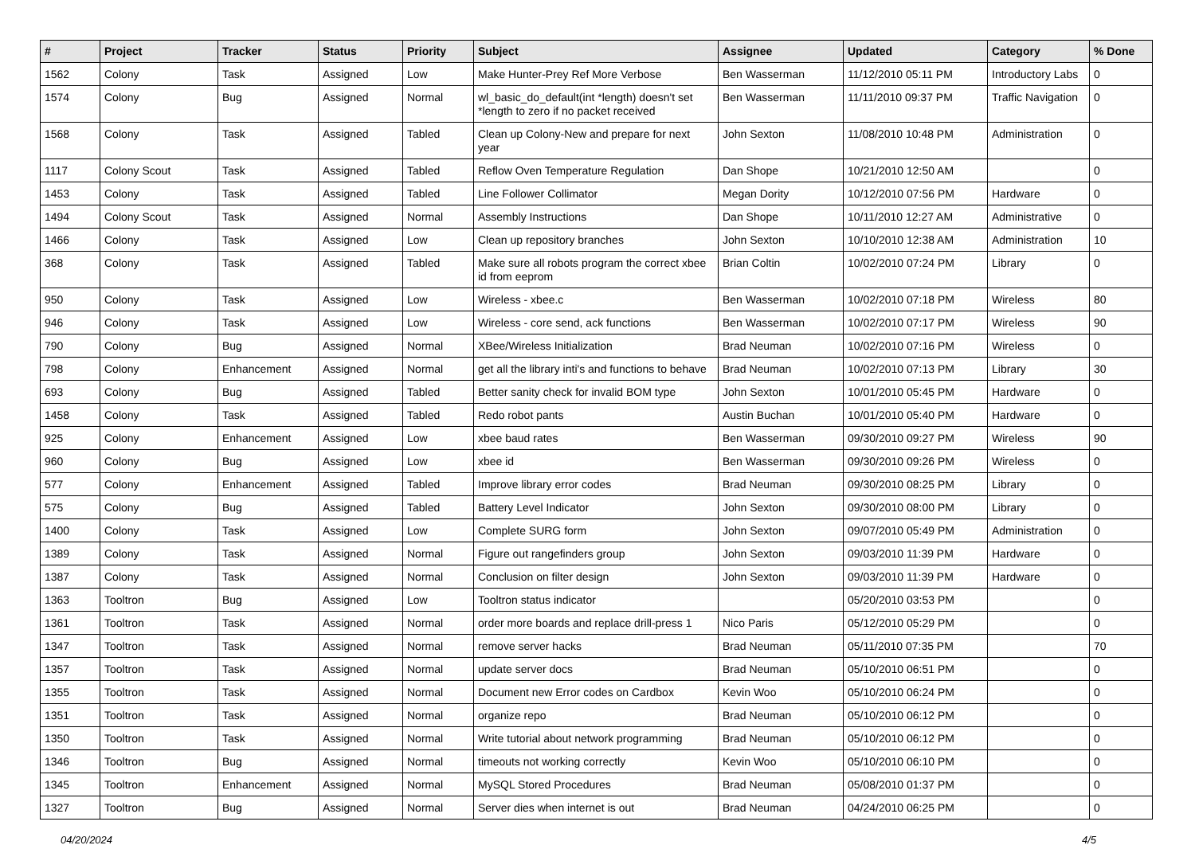| # | Project | Tracker | Status | Priority | Subject | Assignee | Updated | Category | % Done |
| --- | --- | --- | --- | --- | --- | --- | --- | --- | --- |
| 1562 | Colony | Task | Assigned | Low | Make Hunter-Prey Ref More Verbose | Ben Wasserman | 11/12/2010 05:11 PM | Introductory Labs | 0 |
| 1574 | Colony | Bug | Assigned | Normal | wl_basic_do_default(int *length) doesn't set *length to zero if no packet received | Ben Wasserman | 11/11/2010 09:37 PM | Traffic Navigation | 0 |
| 1568 | Colony | Task | Assigned | Tabled | Clean up Colony-New and prepare for next year | John Sexton | 11/08/2010 10:48 PM | Administration | 0 |
| 1117 | Colony Scout | Task | Assigned | Tabled | Reflow Oven Temperature Regulation | Dan Shope | 10/21/2010 12:50 AM | | 0 |
| 1453 | Colony | Task | Assigned | Tabled | Line Follower Collimator | Megan Dority | 10/12/2010 07:56 PM | Hardware | 0 |
| 1494 | Colony Scout | Task | Assigned | Normal | Assembly Instructions | Dan Shope | 10/11/2010 12:27 AM | Administrative | 0 |
| 1466 | Colony | Task | Assigned | Low | Clean up repository branches | John Sexton | 10/10/2010 12:38 AM | Administration | 10 |
| 368 | Colony | Task | Assigned | Tabled | Make sure all robots program the correct xbee id from eeprom | Brian Coltin | 10/02/2010 07:24 PM | Library | 0 |
| 950 | Colony | Task | Assigned | Low | Wireless - xbee.c | Ben Wasserman | 10/02/2010 07:18 PM | Wireless | 80 |
| 946 | Colony | Task | Assigned | Low | Wireless - core send, ack functions | Ben Wasserman | 10/02/2010 07:17 PM | Wireless | 90 |
| 790 | Colony | Bug | Assigned | Normal | XBee/Wireless Initialization | Brad Neuman | 10/02/2010 07:16 PM | Wireless | 0 |
| 798 | Colony | Enhancement | Assigned | Normal | get all the library inti's and functions to behave | Brad Neuman | 10/02/2010 07:13 PM | Library | 30 |
| 693 | Colony | Bug | Assigned | Tabled | Better sanity check for invalid BOM type | John Sexton | 10/01/2010 05:45 PM | Hardware | 0 |
| 1458 | Colony | Task | Assigned | Tabled | Redo robot pants | Austin Buchan | 10/01/2010 05:40 PM | Hardware | 0 |
| 925 | Colony | Enhancement | Assigned | Low | xbee baud rates | Ben Wasserman | 09/30/2010 09:27 PM | Wireless | 90 |
| 960 | Colony | Bug | Assigned | Low | xbee id | Ben Wasserman | 09/30/2010 09:26 PM | Wireless | 0 |
| 577 | Colony | Enhancement | Assigned | Tabled | Improve library error codes | Brad Neuman | 09/30/2010 08:25 PM | Library | 0 |
| 575 | Colony | Bug | Assigned | Tabled | Battery Level Indicator | John Sexton | 09/30/2010 08:00 PM | Library | 0 |
| 1400 | Colony | Task | Assigned | Low | Complete SURG form | John Sexton | 09/07/2010 05:49 PM | Administration | 0 |
| 1389 | Colony | Task | Assigned | Normal | Figure out rangefinders group | John Sexton | 09/03/2010 11:39 PM | Hardware | 0 |
| 1387 | Colony | Task | Assigned | Normal | Conclusion on filter design | John Sexton | 09/03/2010 11:39 PM | Hardware | 0 |
| 1363 | Tooltron | Bug | Assigned | Low | Tooltron status indicator | | 05/20/2010 03:53 PM | | 0 |
| 1361 | Tooltron | Task | Assigned | Normal | order more boards and replace drill-press 1 | Nico Paris | 05/12/2010 05:29 PM | | 0 |
| 1347 | Tooltron | Task | Assigned | Normal | remove server hacks | Brad Neuman | 05/11/2010 07:35 PM | | 70 |
| 1357 | Tooltron | Task | Assigned | Normal | update server docs | Brad Neuman | 05/10/2010 06:51 PM | | 0 |
| 1355 | Tooltron | Task | Assigned | Normal | Document new Error codes on Cardbox | Kevin Woo | 05/10/2010 06:24 PM | | 0 |
| 1351 | Tooltron | Task | Assigned | Normal | organize repo | Brad Neuman | 05/10/2010 06:12 PM | | 0 |
| 1350 | Tooltron | Task | Assigned | Normal | Write tutorial about network programming | Brad Neuman | 05/10/2010 06:12 PM | | 0 |
| 1346 | Tooltron | Bug | Assigned | Normal | timeouts not working correctly | Kevin Woo | 05/10/2010 06:10 PM | | 0 |
| 1345 | Tooltron | Enhancement | Assigned | Normal | MySQL Stored Procedures | Brad Neuman | 05/08/2010 01:37 PM | | 0 |
| 1327 | Tooltron | Bug | Assigned | Normal | Server dies when internet is out | Brad Neuman | 04/24/2010 06:25 PM | | 0 |
04/20/2024 4/5